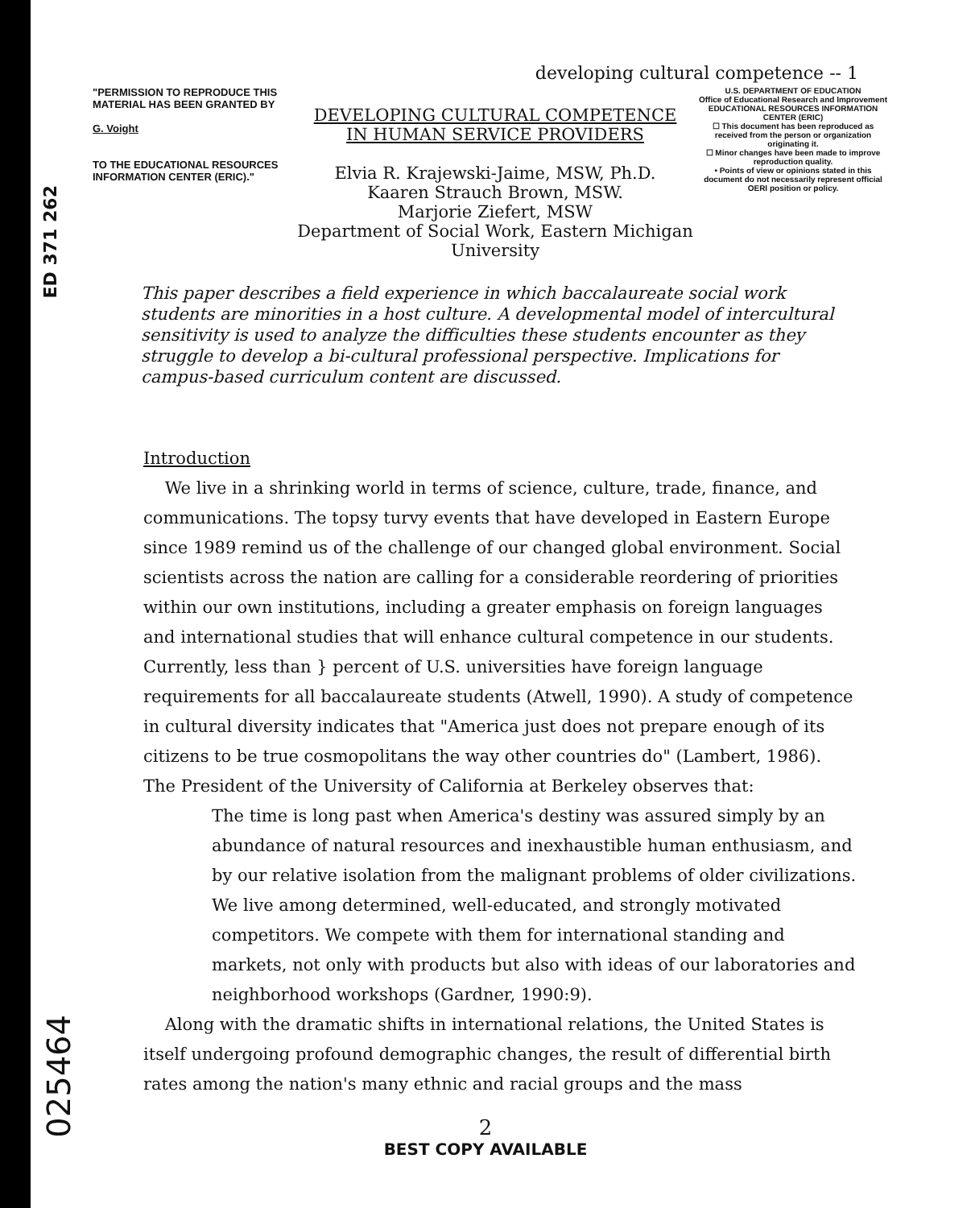ED 371 262
025464
developing cultural competence -- 1
"PERMISSION TO REPRODUCE THIS MATERIAL HAS BEEN GRANTED BY
G. Voight
TO THE EDUCATIONAL RESOURCES INFORMATION CENTER (ERIC)."
DEVELOPING CULTURAL COMPETENCE
IN HUMAN SERVICE PROVIDERS
Elvia R. Krajewski-Jaime, MSW, Ph.D.
Kaaren Strauch Brown, MSW.
Marjorie Ziefert, MSW
Department of Social Work, Eastern Michigan University
U.S. DEPARTMENT OF EDUCATION
Office of Educational Research and Improvement
EDUCATIONAL RESOURCES INFORMATION CENTER (ERIC)
☐ This document has been reproduced as received from the person or organization originating it.
☐ Minor changes have been made to improve reproduction quality.
• Points of view or opinions stated in this document do not necessarily represent official OERI position or policy.
This paper describes a field experience in which baccalaureate social work students are minorities in a host culture. A developmental model of intercultural sensitivity is used to analyze the difficulties these students encounter as they struggle to develop a bi-cultural professional perspective. Implications for campus-based curriculum content are discussed.
Introduction
We live in a shrinking world in terms of science, culture, trade, finance, and communications. The topsy turvy events that have developed in Eastern Europe since 1989 remind us of the challenge of our changed global environment. Social scientists across the nation are calling for a considerable reordering of priorities within our own institutions, including a greater emphasis on foreign languages and international studies that will enhance cultural competence in our students. Currently, less than } percent of U.S. universities have foreign language requirements for all baccalaureate students (Atwell, 1990). A study of competence in cultural diversity indicates that "America just does not prepare enough of its citizens to be true cosmopolitans the way other countries do" (Lambert, 1986). The President of the University of California at Berkeley observes that:
The time is long past when America's destiny was assured simply by an abundance of natural resources and inexhaustible human enthusiasm, and by our relative isolation from the malignant problems of older civilizations. We live among determined, well-educated, and strongly motivated competitors. We compete with them for international standing and markets, not only with products but also with ideas of our laboratories and neighborhood workshops (Gardner, 1990:9).
Along with the dramatic shifts in international relations, the United States is itself undergoing profound demographic changes, the result of differential birth rates among the nation's many ethnic and racial groups and the mass
2
BEST COPY AVAILABLE